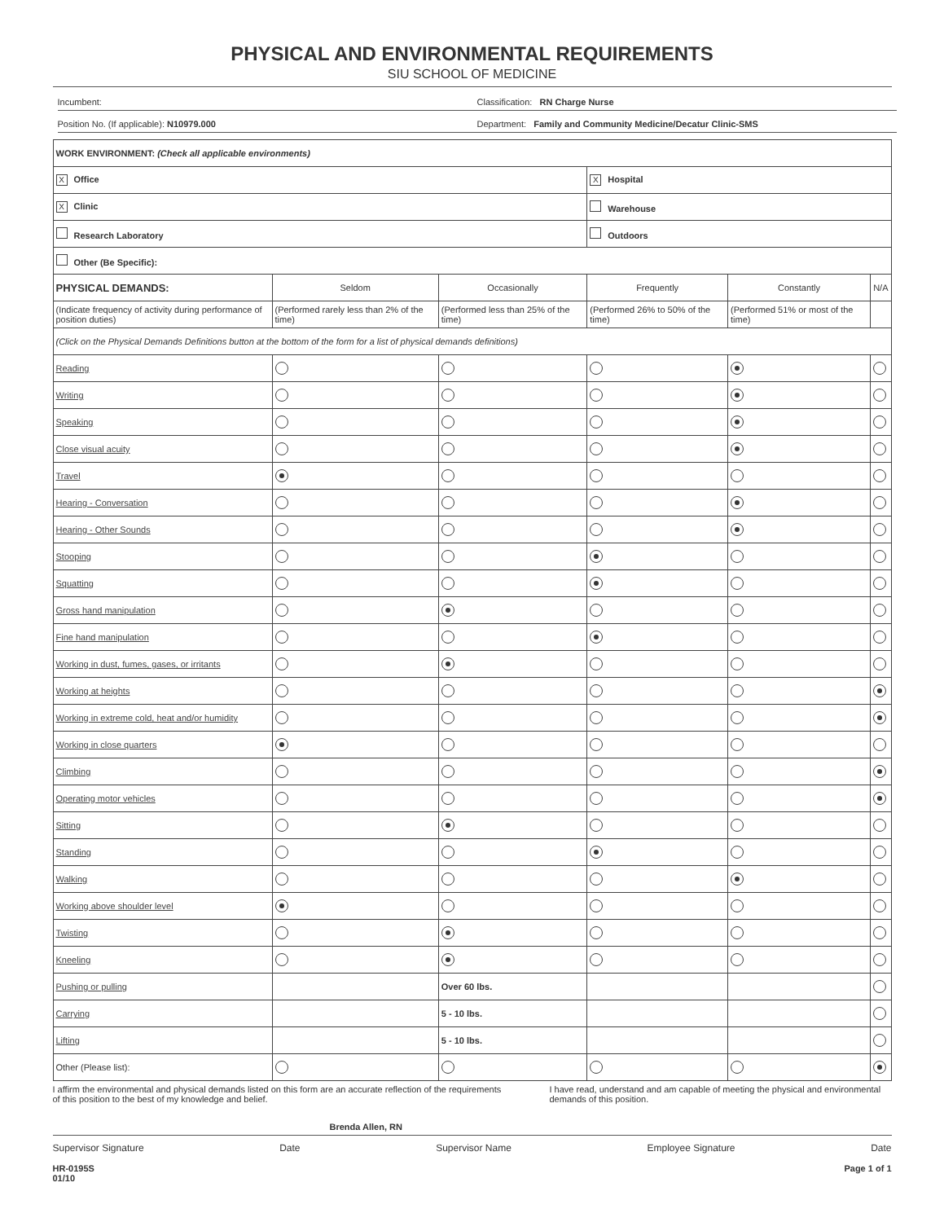PHYSICAL AND ENVIRONMENTAL REQUIREMENTS
SIU SCHOOL OF MEDICINE
Incumbent:
Classification: RN Charge Nurse
Position No. (If applicable): N10979.000
Department: Family and Community Medicine/Decatur Clinic-SMS
| WORK ENVIRONMENT: (Check all applicable environments) | | | | | |
| X Office | | | X Hospital | | |
| X Clinic | | | Warehouse | | |
| Research Laboratory | | | Outdoors | | |
| Other (Be Specific): | | | | | |
| PHYSICAL DEMANDS: | Seldom | Occasionally | Frequently | Constantly | N/A |
| (Indicate frequency of activity during performance of position duties) | (Performed rarely less than 2% of the time) | (Performed less than 25% of the time) | (Performed 26% to 50% of the time) | (Performed 51% or most of the time) | |
| (Click on the Physical Demands Definitions button at the bottom of the form for a list of physical demands definitions) | | | | | |
| Reading | | | | | |
| Writing | | | | | |
| Speaking | | | | | |
| Close visual acuity | | | | | |
| Travel | | | | | |
| Hearing - Conversation | | | | | |
| Hearing - Other Sounds | | | | | |
| Stooping | | | | | |
| Squatting | | | | | |
| Gross hand manipulation | | | | | |
| Fine hand manipulation | | | | | |
| Working in dust, fumes, gases, or irritants | | | | | |
| Working at heights | | | | | |
| Working in extreme cold, heat and/or humidity | | | | | |
| Working in close quarters | | | | | |
| Climbing | | | | | |
| Operating motor vehicles | | | | | |
| Sitting | | | | | |
| Standing | | | | | |
| Walking | | | | | |
| Working above shoulder level | | | | | |
| Twisting | | | | | |
| Kneeling | | | | | |
| Pushing or pulling | | Over 60 lbs. | | | |
| Carrying | | 5 - 10 lbs. | | | |
| Lifting | | 5 - 10 lbs. | | | |
| Other (Please list): | | | | | |
I affirm the environmental and physical demands listed on this form are an accurate reflection of the requirements of this position to the best of my knowledge and belief.
I have read, understand and am capable of meeting the physical and environmental demands of this position.
Brenda Allen, RN
Supervisor Signature Date Supervisor Name Employee Signature Date
HR-0195S
01/10 Page 1 of 1